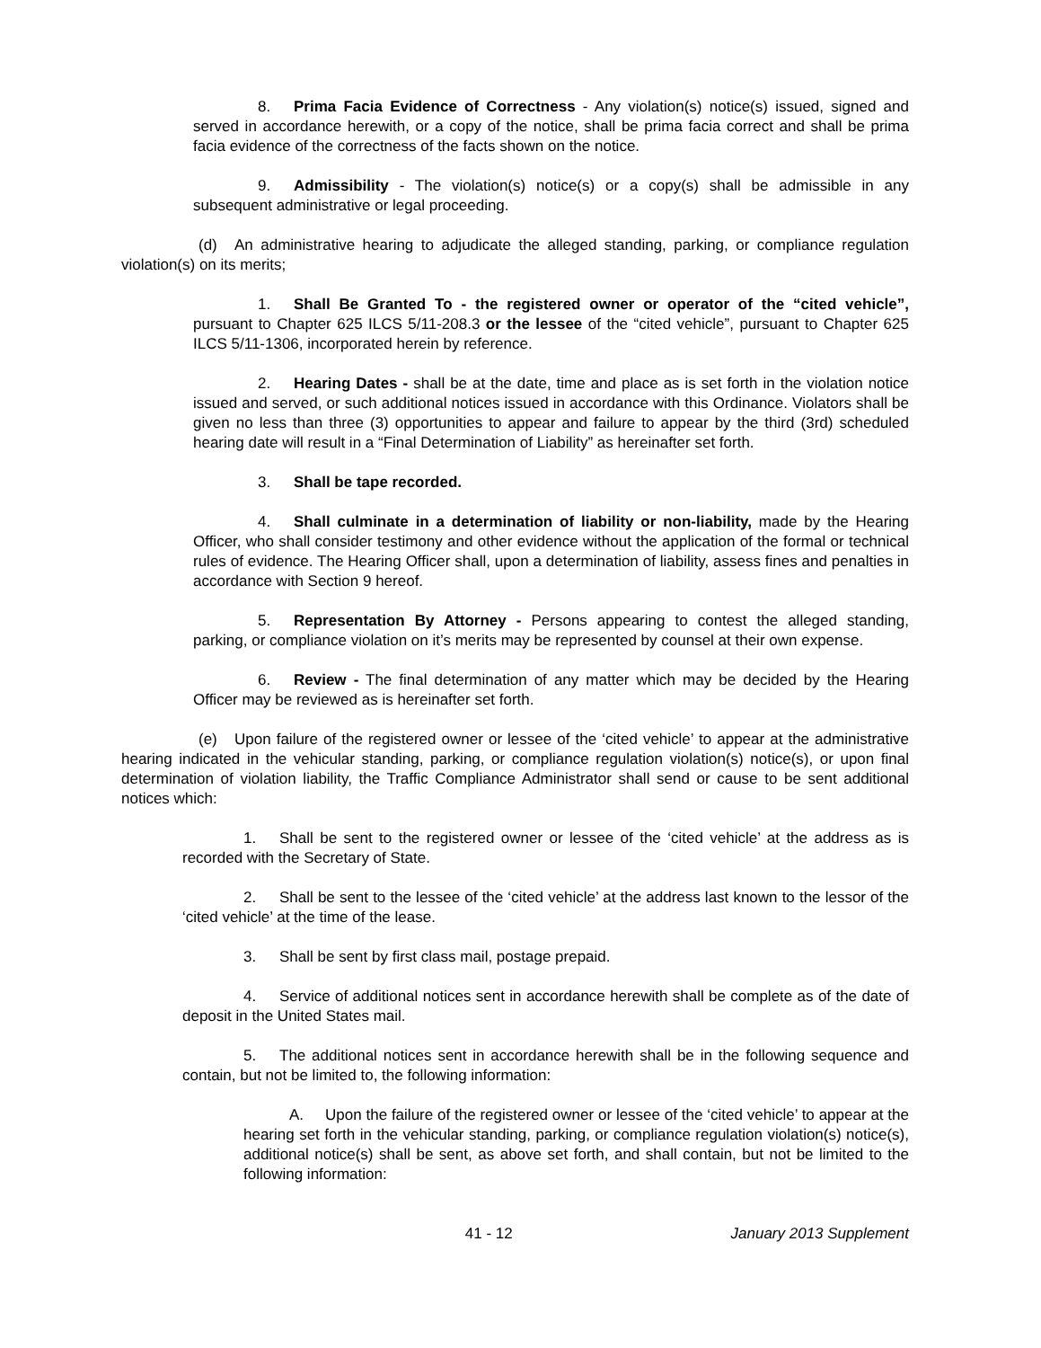8. Prima Facia Evidence of Correctness - Any violation(s) notice(s) issued, signed and served in accordance herewith, or a copy of the notice, shall be prima facia correct and shall be prima facia evidence of the correctness of the facts shown on the notice.
9. Admissibility - The violation(s) notice(s) or a copy(s) shall be admissible in any subsequent administrative or legal proceeding.
(d) An administrative hearing to adjudicate the alleged standing, parking, or compliance regulation violation(s) on its merits;
1. Shall Be Granted To - the registered owner or operator of the “cited vehicle”, pursuant to Chapter 625 ILCS 5/11-208.3 or the lessee of the “cited vehicle”, pursuant to Chapter 625 ILCS 5/11-1306, incorporated herein by reference.
2. Hearing Dates - shall be at the date, time and place as is set forth in the violation notice issued and served, or such additional notices issued in accordance with this Ordinance. Violators shall be given no less than three (3) opportunities to appear and failure to appear by the third (3rd) scheduled hearing date will result in a “Final Determination of Liability” as hereinafter set forth.
3. Shall be tape recorded.
4. Shall culminate in a determination of liability or non-liability, made by the Hearing Officer, who shall consider testimony and other evidence without the application of the formal or technical rules of evidence. The Hearing Officer shall, upon a determination of liability, assess fines and penalties in accordance with Section 9 hereof.
5. Representation By Attorney - Persons appearing to contest the alleged standing, parking, or compliance violation on it’s merits may be represented by counsel at their own expense.
6. Review - The final determination of any matter which may be decided by the Hearing Officer may be reviewed as is hereinafter set forth.
(e) Upon failure of the registered owner or lessee of the ‘cited vehicle’ to appear at the administrative hearing indicated in the vehicular standing, parking, or compliance regulation violation(s) notice(s), or upon final determination of violation liability, the Traffic Compliance Administrator shall send or cause to be sent additional notices which:
1. Shall be sent to the registered owner or lessee of the ‘cited vehicle’ at the address as is recorded with the Secretary of State.
2. Shall be sent to the lessee of the ‘cited vehicle’ at the address last known to the lessor of the ‘cited vehicle’ at the time of the lease.
3. Shall be sent by first class mail, postage prepaid.
4. Service of additional notices sent in accordance herewith shall be complete as of the date of deposit in the United States mail.
5. The additional notices sent in accordance herewith shall be in the following sequence and contain, but not be limited to, the following information:
A. Upon the failure of the registered owner or lessee of the ‘cited vehicle’ to appear at the hearing set forth in the vehicular standing, parking, or compliance regulation violation(s) notice(s), additional notice(s) shall be sent, as above set forth, and shall contain, but not be limited to the following information:
41 - 12 January 2013 Supplement